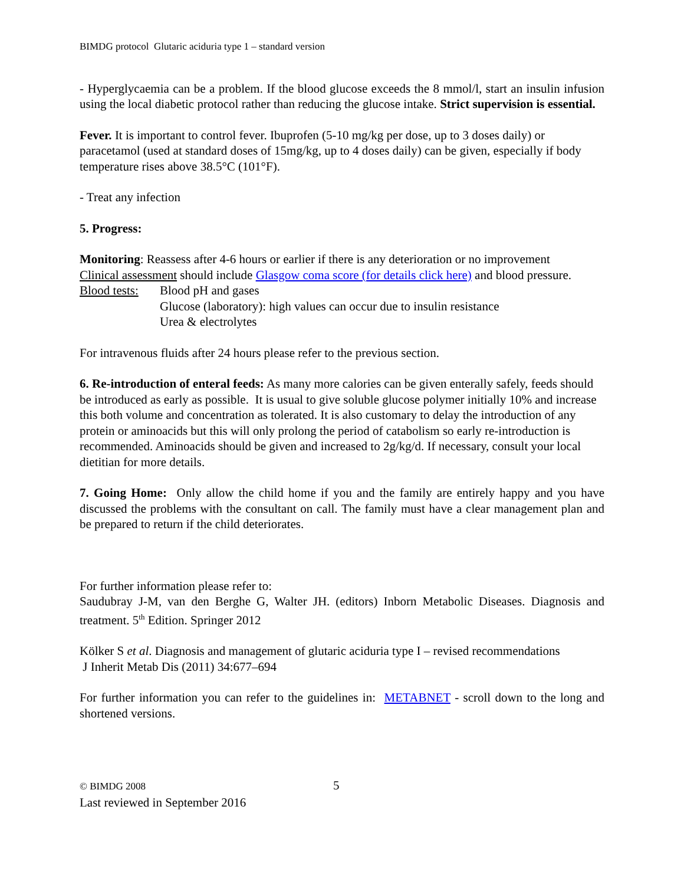BIMDG protocol Glutaric aciduria type 1 – standard version
- Hyperglycaemia can be a problem. If the blood glucose exceeds the 8 mmol/l, start an insulin infusion using the local diabetic protocol rather than reducing the glucose intake. Strict supervision is essential.
Fever. It is important to control fever. Ibuprofen (5-10 mg/kg per dose, up to 3 doses daily) or paracetamol (used at standard doses of 15mg/kg, up to 4 doses daily) can be given, especially if body temperature rises above 38.5°C (101°F).
- Treat any infection
5. Progress:
Monitoring: Reassess after 4-6 hours or earlier if there is any deterioration or no improvement
Clinical assessment should include Glasgow coma score (for details click here) and blood pressure.
Blood tests:
Blood pH and gases
Glucose (laboratory): high values can occur due to insulin resistance
Urea & electrolytes
For intravenous fluids after 24 hours please refer to the previous section.
6. Re-introduction of enteral feeds: As many more calories can be given enterally safely, feeds should be introduced as early as possible. It is usual to give soluble glucose polymer initially 10% and increase this both volume and concentration as tolerated. It is also customary to delay the introduction of any protein or aminoacids but this will only prolong the period of catabolism so early re-introduction is recommended. Aminoacids should be given and increased to 2g/kg/d. If necessary, consult your local dietitian for more details.
7. Going Home: Only allow the child home if you and the family are entirely happy and you have discussed the problems with the consultant on call. The family must have a clear management plan and be prepared to return if the child deteriorates.
For further information please refer to:
Saudubray J-M, van den Berghe G, Walter JH. (editors) Inborn Metabolic Diseases. Diagnosis and treatment. 5<sup>th</sup> Edition. Springer 2012
Kölker S et al. Diagnosis and management of glutaric aciduria type I – revised recommendations
J Inherit Metab Dis (2011) 34:677–694
For further information you can refer to the guidelines in: METABNET - scroll down to the long and shortened versions.
© BIMDG 2008
Last reviewed in September 2016
5